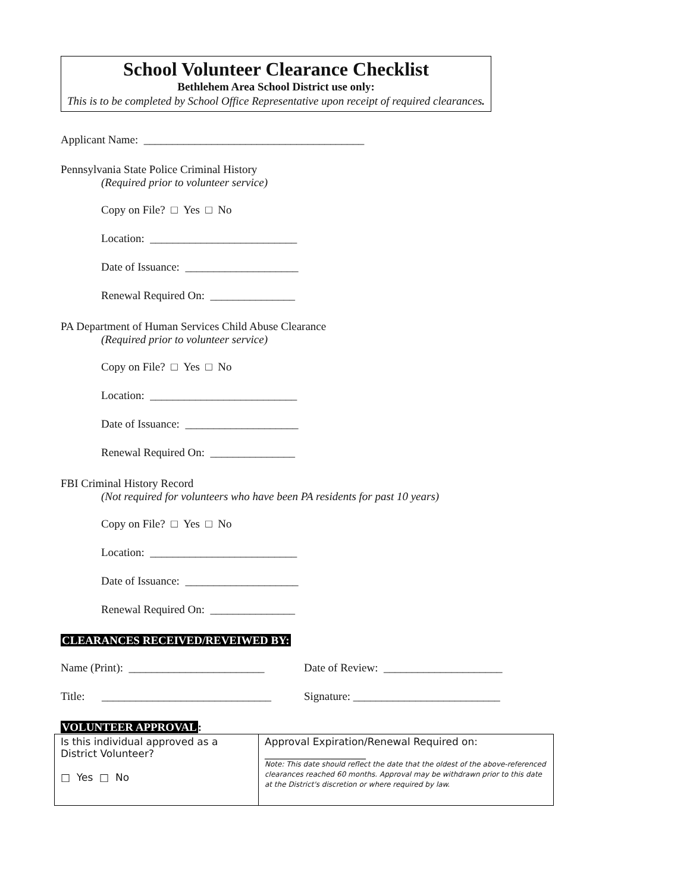School Volunteer Clearance Checklist
Bethlehem Area School District use only:
This is to be completed by School Office Representative upon receipt of required clearances.
Applicant Name: _______________________________________
Pennsylvania State Police Criminal History
(Required prior to volunteer service)
Copy on File? □ Yes □ No
Location: __________________________
Date of Issuance: ____________________
Renewal Required On: _______________
PA Department of Human Services Child Abuse Clearance
(Required prior to volunteer service)
Copy on File? □ Yes □ No
Location: __________________________
Date of Issuance: ____________________
Renewal Required On: _______________
FBI Criminal History Record
(Not required for volunteers who have been PA residents for past 10 years)
Copy on File? □ Yes □ No
Location: __________________________
Date of Issuance: ____________________
Renewal Required On: _______________
CLEARANCES RECEIVED/REVEIWED BY:
Name (Print): ________________________
Date of Review: _____________________
Title: ______________________________
Signature: __________________________
VOLUNTEER APPROVAL:
| Is this individual approved as a District Volunteer? □ Yes □ No | Approval Expiration/Renewal Required on: ____________________ Note: This date should reflect the date that the oldest of the above-referenced clearances reached 60 months. Approval may be withdrawn prior to this date at the District's discretion or where required by law. |